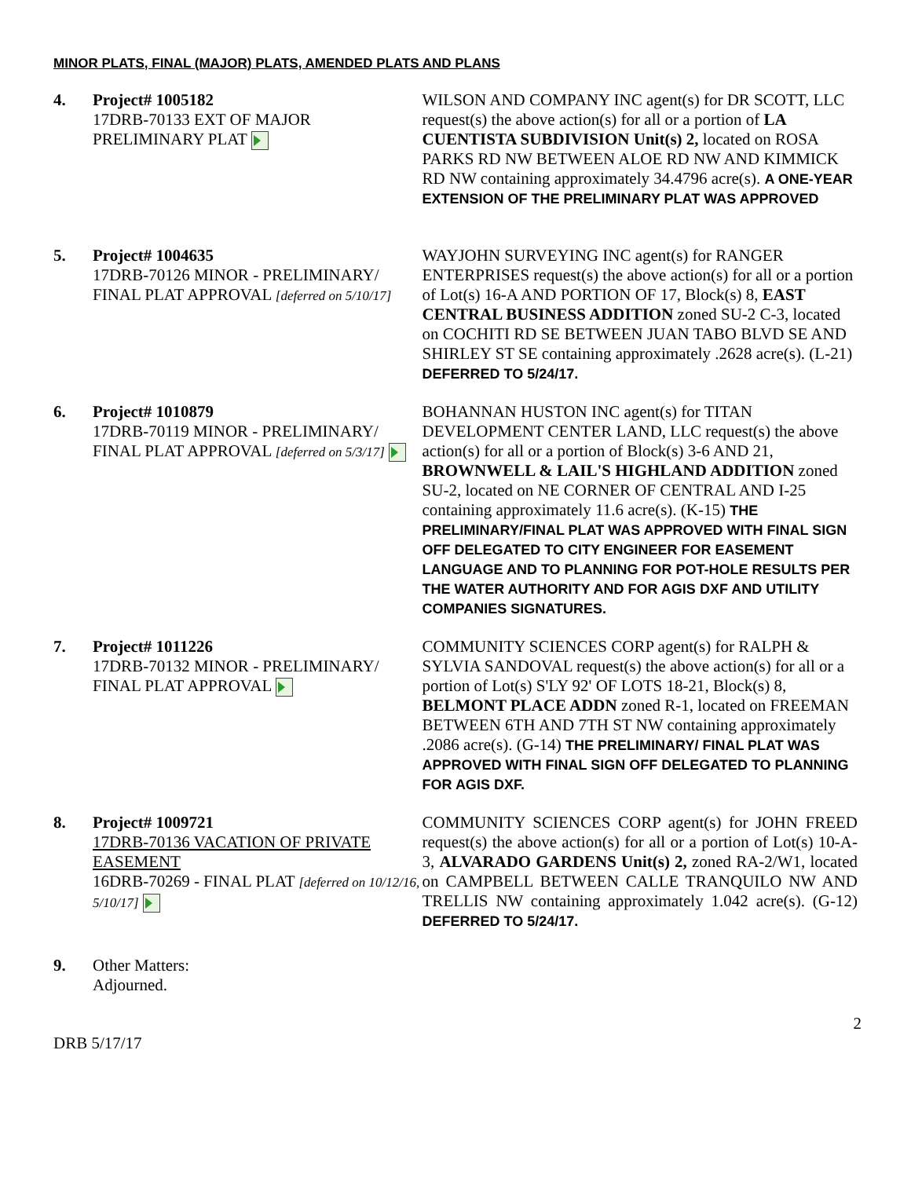MINOR PLATS, FINAL (MAJOR) PLATS, AMENDED PLATS AND PLANS
4. Project# 1005182
17DRB-70133 EXT OF MAJOR PRELIMINARY PLAT
WILSON AND COMPANY INC agent(s) for DR SCOTT, LLC request(s) the above action(s) for all or a portion of LA CUENTISTA SUBDIVISION Unit(s) 2, located on ROSA PARKS RD NW BETWEEN ALOE RD NW AND KIMMICK RD NW containing approximately 34.4796 acre(s). A ONE-YEAR EXTENSION OF THE PRELIMINARY PLAT WAS APPROVED
5. Project# 1004635
17DRB-70126 MINOR - PRELIMINARY/ FINAL PLAT APPROVAL [deferred on 5/10/17]
WAYJOHN SURVEYING INC agent(s) for RANGER ENTERPRISES request(s) the above action(s) for all or a portion of Lot(s) 16-A AND PORTION OF 17, Block(s) 8, EAST CENTRAL BUSINESS ADDITION zoned SU-2 C-3, located on COCHITI RD SE BETWEEN JUAN TABO BLVD SE AND SHIRLEY ST SE containing approximately .2628 acre(s). (L-21) DEFERRED TO 5/24/17.
6. Project# 1010879
17DRB-70119 MINOR - PRELIMINARY/ FINAL PLAT APPROVAL [deferred on 5/3/17]
BOHANNAN HUSTON INC agent(s) for TITAN DEVELOPMENT CENTER LAND, LLC request(s) the above action(s) for all or a portion of Block(s) 3-6 AND 21, BROWNWELL & LAIL'S HIGHLAND ADDITION zoned SU-2, located on NE CORNER OF CENTRAL AND I-25 containing approximately 11.6 acre(s). (K-15) THE PRELIMINARY/FINAL PLAT WAS APPROVED WITH FINAL SIGN OFF DELEGATED TO CITY ENGINEER FOR EASEMENT LANGUAGE AND TO PLANNING FOR POT-HOLE RESULTS PER THE WATER AUTHORITY AND FOR AGIS DXF AND UTILITY COMPANIES SIGNATURES.
7. Project# 1011226
17DRB-70132 MINOR - PRELIMINARY/ FINAL PLAT APPROVAL
COMMUNITY SCIENCES CORP agent(s) for RALPH & SYLVIA SANDOVAL request(s) the above action(s) for all or a portion of Lot(s) S'LY 92' OF LOTS 18-21, Block(s) 8, BELMONT PLACE ADDN zoned R-1, located on FREEMAN BETWEEN 6TH AND 7TH ST NW containing approximately .2086 acre(s). (G-14) THE PRELIMINARY/ FINAL PLAT WAS APPROVED WITH FINAL SIGN OFF DELEGATED TO PLANNING FOR AGIS DXF.
8. Project# 1009721
17DRB-70136 VACATION OF PRIVATE EASEMENT
16DRB-70269 - FINAL PLAT [deferred on 10/12/16, 5/10/17]
COMMUNITY SCIENCES CORP agent(s) for JOHN FREED request(s) the above action(s) for all or a portion of Lot(s) 10-A-3, ALVARADO GARDENS Unit(s) 2, zoned RA-2/W1, located on CAMPBELL BETWEEN CALLE TRANQUILO NW AND TRELLIS NW containing approximately 1.042 acre(s). (G-12) DEFERRED TO 5/24/17.
9. Other Matters:
Adjourned.
2
DRB 5/17/17